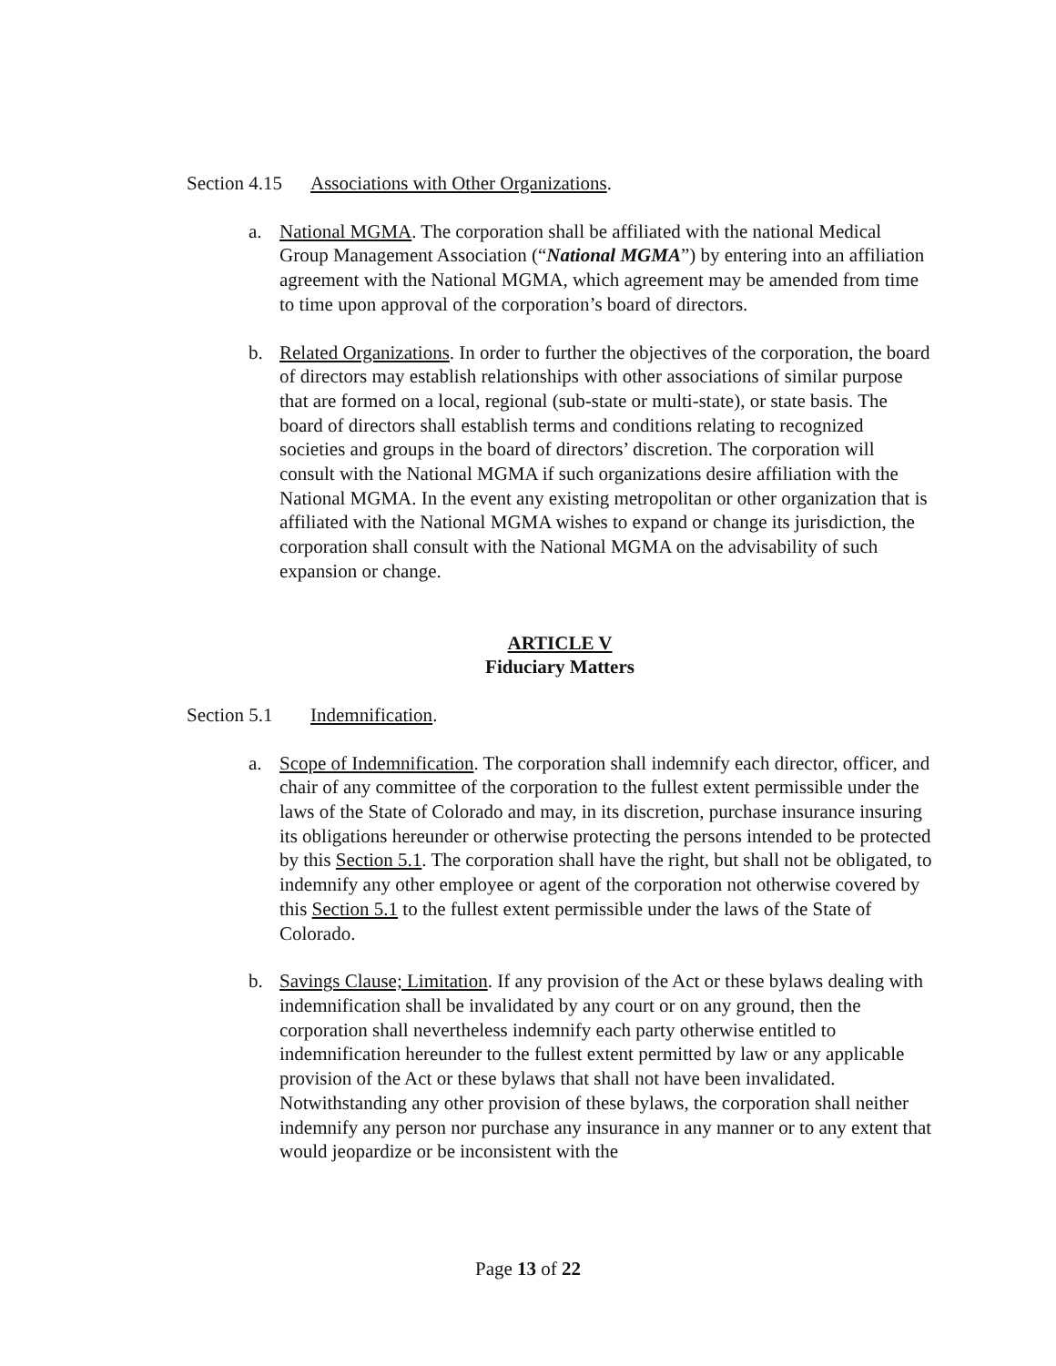Section 4.15 Associations with Other Organizations.
a. National MGMA. The corporation shall be affiliated with the national Medical Group Management Association (“National MGMA”) by entering into an affiliation agreement with the National MGMA, which agreement may be amended from time to time upon approval of the corporation’s board of directors.
b. Related Organizations. In order to further the objectives of the corporation, the board of directors may establish relationships with other associations of similar purpose that are formed on a local, regional (sub-state or multi-state), or state basis. The board of directors shall establish terms and conditions relating to recognized societies and groups in the board of directors’ discretion. The corporation will consult with the National MGMA if such organizations desire affiliation with the National MGMA. In the event any existing metropolitan or other organization that is affiliated with the National MGMA wishes to expand or change its jurisdiction, the corporation shall consult with the National MGMA on the advisability of such expansion or change.
ARTICLE V
Fiduciary Matters
Section 5.1 Indemnification.
a. Scope of Indemnification. The corporation shall indemnify each director, officer, and chair of any committee of the corporation to the fullest extent permissible under the laws of the State of Colorado and may, in its discretion, purchase insurance insuring its obligations hereunder or otherwise protecting the persons intended to be protected by this Section 5.1. The corporation shall have the right, but shall not be obligated, to indemnify any other employee or agent of the corporation not otherwise covered by this Section 5.1 to the fullest extent permissible under the laws of the State of Colorado.
b. Savings Clause; Limitation. If any provision of the Act or these bylaws dealing with indemnification shall be invalidated by any court or on any ground, then the corporation shall nevertheless indemnify each party otherwise entitled to indemnification hereunder to the fullest extent permitted by law or any applicable provision of the Act or these bylaws that shall not have been invalidated. Notwithstanding any other provision of these bylaws, the corporation shall neither indemnify any person nor purchase any insurance in any manner or to any extent that would jeopardize or be inconsistent with the
Page 13 of 22